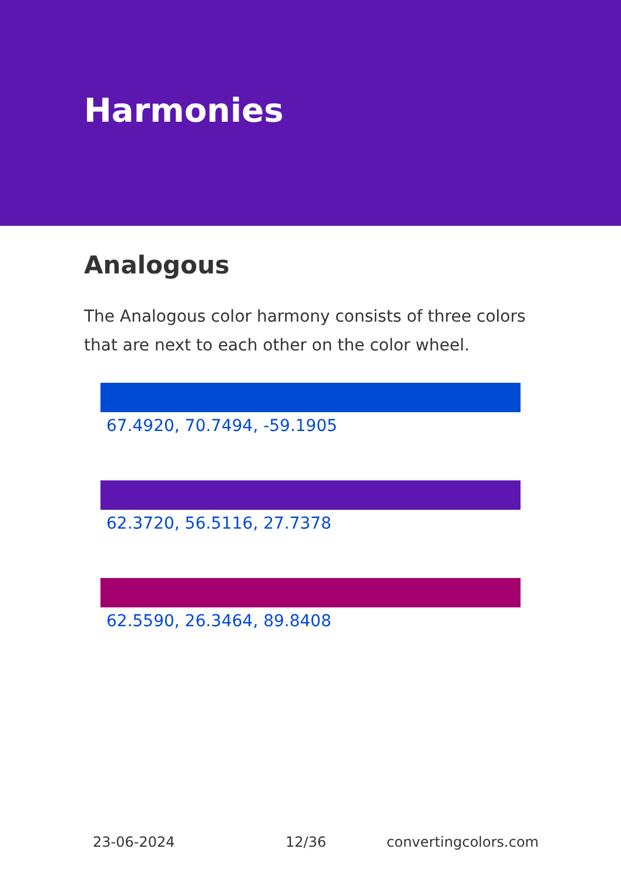Harmonies
Analogous
The Analogous color harmony consists of three colors that are next to each other on the color wheel.
67.4920, 70.7494, -59.1905
62.3720, 56.5116, 27.7378
62.5590, 26.3464, 89.8408
23-06-2024 12/36 convertingcolors.com